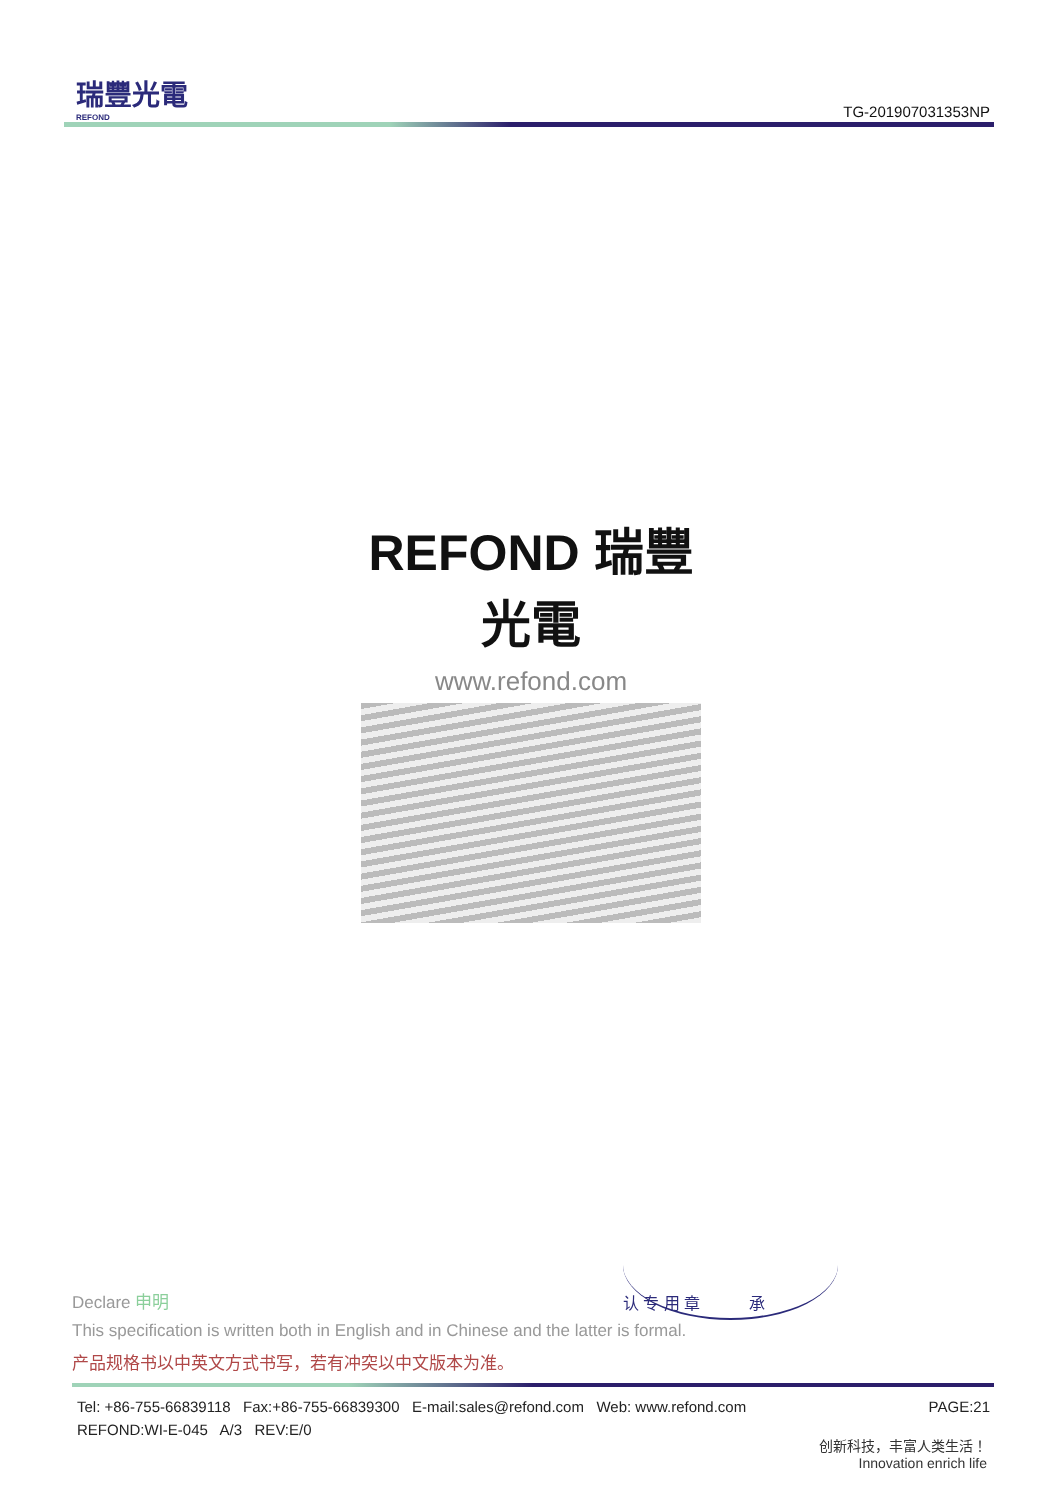瑞豐光電
REFOND
TG-201907031353NP
REFOND 瑞豐光電
www.refond.com
认 专 用 章 承
Declare 申明
This specification is written both in English and in Chinese and the latter is formal.
产品规格书以中英文方式书写，若有冲突以中文版本为准。
PAGE:21 Tel: +86-755-66839118 Fax:+86-755-66839300 E-mail:sales@refond.com Web: www.refond.com
REFOND:WI-E-045 A/3 REV:E/0
创新科技，丰富人类生活！
Innovation enrich life